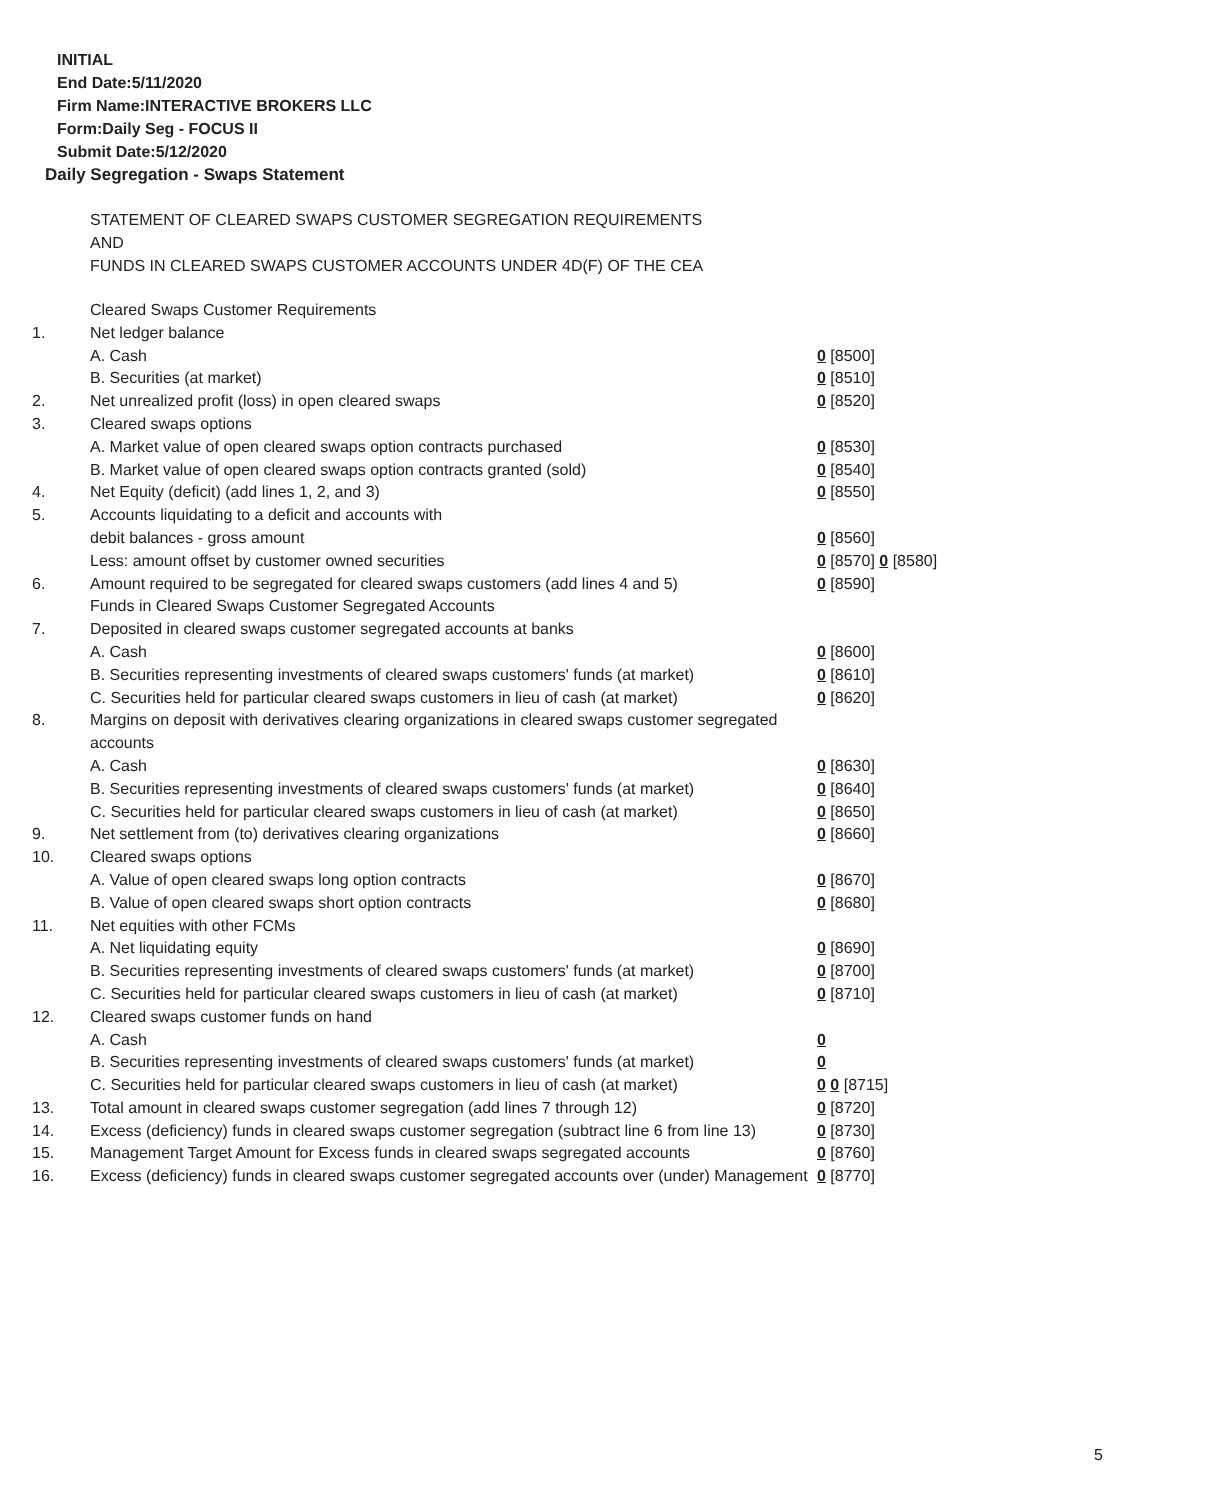INITIAL
End Date:5/11/2020
Firm Name:INTERACTIVE BROKERS LLC
Form:Daily Seg - FOCUS II
Submit Date:5/12/2020
Daily Segregation - Swaps Statement
STATEMENT OF CLEARED SWAPS CUSTOMER SEGREGATION REQUIREMENTS
AND
FUNDS IN CLEARED SWAPS CUSTOMER ACCOUNTS UNDER 4D(F) OF THE CEA
| | Cleared Swaps Customer Requirements | |
| 1. | Net ledger balance | |
| | A. Cash | 0 [8500] |
| | B. Securities (at market) | 0 [8510] |
| 2. | Net unrealized profit (loss) in open cleared swaps | 0 [8520] |
| 3. | Cleared swaps options | |
| | A. Market value of open cleared swaps option contracts purchased | 0 [8530] |
| | B. Market value of open cleared swaps option contracts granted (sold) | 0 [8540] |
| 4. | Net Equity (deficit) (add lines 1, 2, and 3) | 0 [8550] |
| 5. | Accounts liquidating to a deficit and accounts with | |
| | debit balances - gross amount | 0 [8560] |
| | Less: amount offset by customer owned securities | 0 [8570] 0 [8580] |
| 6. | Amount required to be segregated for cleared swaps customers (add lines 4 and 5) | 0 [8590] |
| | Funds in Cleared Swaps Customer Segregated Accounts | |
| 7. | Deposited in cleared swaps customer segregated accounts at banks | |
| | A. Cash | 0 [8600] |
| | B. Securities representing investments of cleared swaps customers' funds (at market) | 0 [8610] |
| | C. Securities held for particular cleared swaps customers in lieu of cash (at market) | 0 [8620] |
| 8. | Margins on deposit with derivatives clearing organizations in cleared swaps customer segregated accounts | |
| | A. Cash | 0 [8630] |
| | B. Securities representing investments of cleared swaps customers' funds (at market) | 0 [8640] |
| | C. Securities held for particular cleared swaps customers in lieu of cash (at market) | 0 [8650] |
| 9. | Net settlement from (to) derivatives clearing organizations | 0 [8660] |
| 10. | Cleared swaps options | |
| | A. Value of open cleared swaps long option contracts | 0 [8670] |
| | B. Value of open cleared swaps short option contracts | 0 [8680] |
| 11. | Net equities with other FCMs | |
| | A. Net liquidating equity | 0 [8690] |
| | B. Securities representing investments of cleared swaps customers' funds (at market) | 0 [8700] |
| | C. Securities held for particular cleared swaps customers in lieu of cash (at market) | 0 [8710] |
| 12. | Cleared swaps customer funds on hand | |
| | A. Cash | 0 |
| | B. Securities representing investments of cleared swaps customers' funds (at market) | 0 |
| | C. Securities held for particular cleared swaps customers in lieu of cash (at market) | 0 0 [8715] |
| 13. | Total amount in cleared swaps customer segregation (add lines 7 through 12) | 0 [8720] |
| 14. | Excess (deficiency) funds in cleared swaps customer segregation (subtract line 6 from line 13) | 0 [8730] |
| 15. | Management Target Amount for Excess funds in cleared swaps segregated accounts | 0 [8760] |
| 16. | Excess (deficiency) funds in cleared swaps customer segregated accounts over (under) Management | 0 [8770] |
5